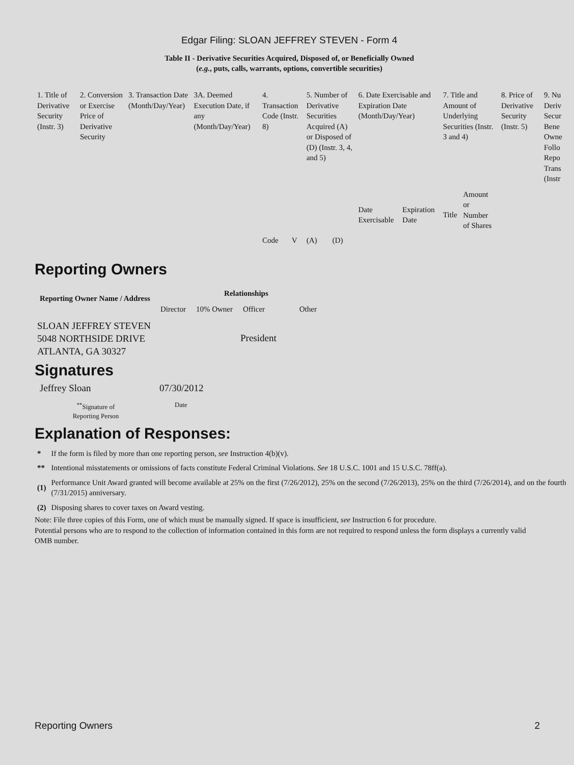Edgar Filing: SLOAN JEFFREY STEVEN - Form 4
Table II - Derivative Securities Acquired, Disposed of, or Beneficially Owned
(e.g., puts, calls, warrants, options, convertible securities)
| 1. Title of Derivative Security (Instr. 3) | 2. Conversion or Exercise Price of Derivative Security | 3. Transaction Date (Month/Day/Year) | 3A. Deemed Execution Date, if any (Month/Day/Year) | 4. Transaction Code (Instr. 8) | | 5. Number of Derivative Securities Acquired (A) or Disposed of (D) (Instr. 3, 4, and 5) | | 6. Date Exercisable and Expiration Date (Month/Day/Year) | | 7. Title and Amount of Underlying Securities (Instr. 3 and 4) | | 8. Price of Derivative Security (Instr. 5) | 9. Nu Deriv Secur Bene Owne Follo Repo Trans (Instr |
| | | | | Code | V | (A) | (D) | Date Exercisable | Expiration Date | Title | Amount or Number of Shares | | |
Reporting Owners
| Reporting Owner Name / Address | Relationships | | | |
| --- | --- | --- | --- | --- |
| | Director | 10% Owner | Officer | Other |
| SLOAN JEFFREY STEVEN 5048 NORTHSIDE DRIVE ATLANTA, GA 30327 | | | President | |
Signatures
| Jeffrey Sloan | 07/30/2012 |
| <sup>**</sup> Signature of Reporting Person | Date |
Explanation of Responses:
| * | If the form is filed by more than one reporting person, see Instruction 4(b)(v). |
| ** | Intentional misstatements or omissions of facts constitute Federal Criminal Violations. See 18 U.S.C. 1001 and 15 U.S.C. 78ff(a). |
| (1) | Performance Unit Award granted will become available at 25% on the first (7/26/2012), 25% on the second (7/26/2013), 25% on the third (7/26/2014), and on the fourth (7/31/2015) anniversary. |
| (2) | Disposing shares to cover taxes on Award vesting. |
Note: File three copies of this Form, one of which must be manually signed. If space is insufficient, see Instruction 6 for procedure.
Potential persons who are to respond to the collection of information contained in this form are not required to respond unless the form displays a currently valid OMB number.
Reporting Owners 2